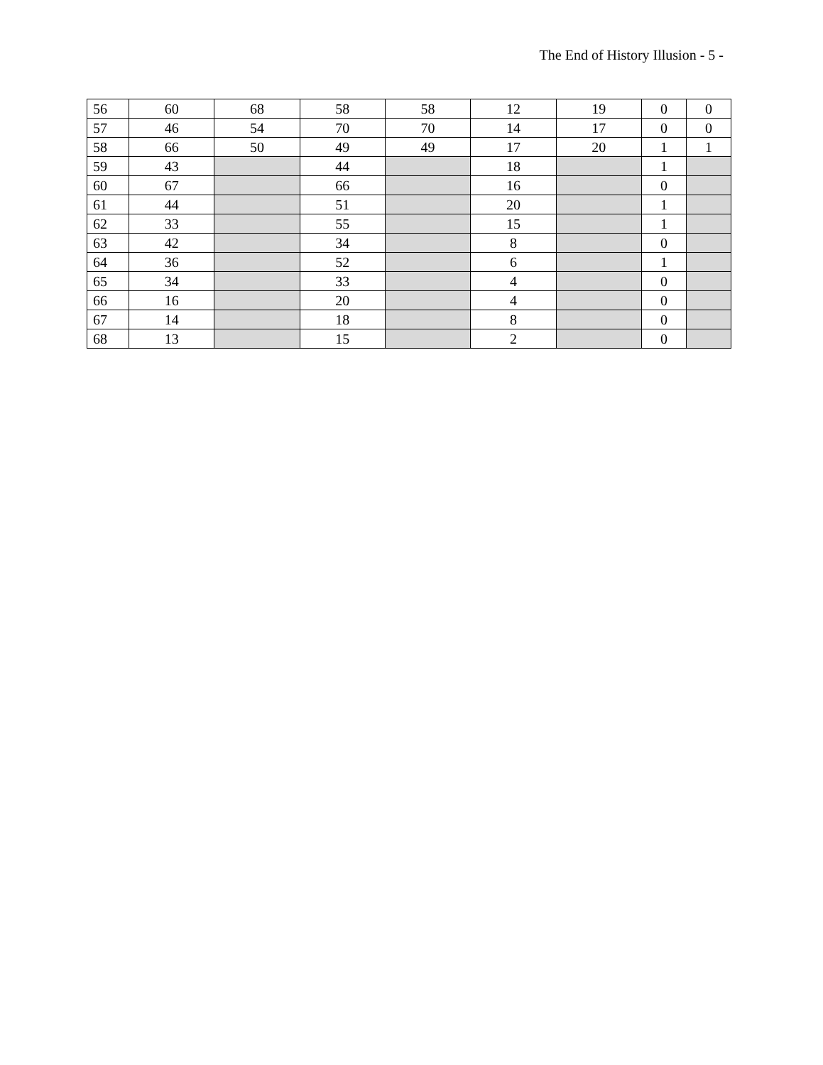The End of History Illusion - 5 -
| 56 | 60 | 68 | 58 | 58 | 12 | 19 | 0 | 0 |
| 57 | 46 | 54 | 70 | 70 | 14 | 17 | 0 | 0 |
| 58 | 66 | 50 | 49 | 49 | 17 | 20 | 1 | 1 |
| 59 | 43 | | 44 | | 18 | | 1 | |
| 60 | 67 | | 66 | | 16 | | 0 | |
| 61 | 44 | | 51 | | 20 | | 1 | |
| 62 | 33 | | 55 | | 15 | | 1 | |
| 63 | 42 | | 34 | | 8 | | 0 | |
| 64 | 36 | | 52 | | 6 | | 1 | |
| 65 | 34 | | 33 | | 4 | | 0 | |
| 66 | 16 | | 20 | | 4 | | 0 | |
| 67 | 14 | | 18 | | 8 | | 0 | |
| 68 | 13 | | 15 | | 2 | | 0 | |